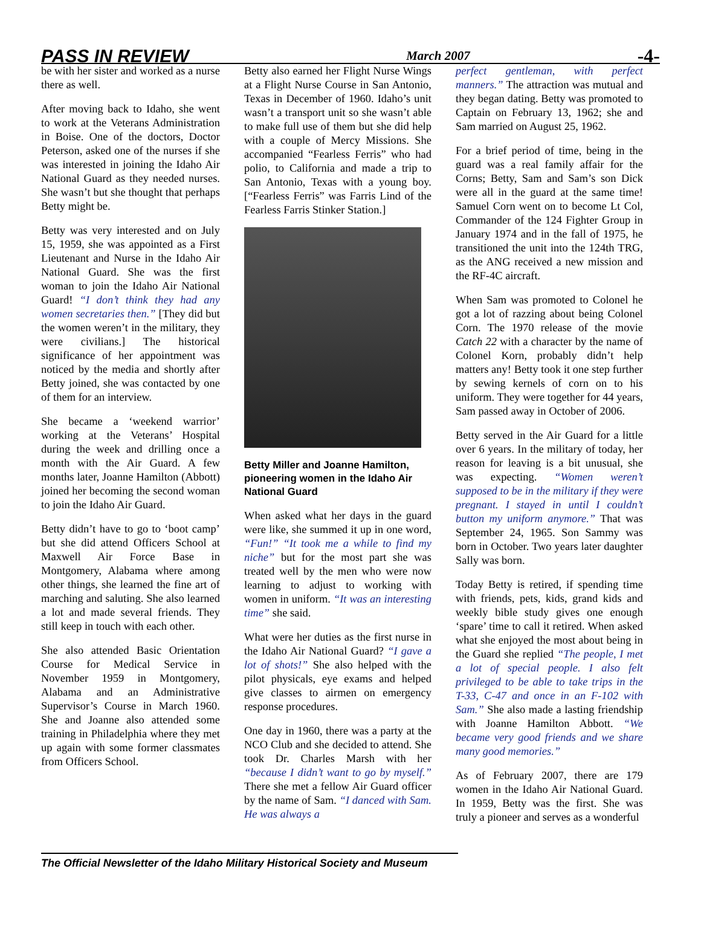PASS IN REVIEW
March 2007
-4-
be with her sister and worked as a nurse there as well.
After moving back to Idaho, she went to work at the Veterans Administration in Boise. One of the doctors, Doctor Peterson, asked one of the nurses if she was interested in joining the Idaho Air National Guard as they needed nurses. She wasn’t but she thought that perhaps Betty might be.
Betty was very interested and on July 15, 1959, she was appointed as a First Lieutenant and Nurse in the Idaho Air National Guard. She was the first woman to join the Idaho Air National Guard! “I don’t think they had any women secretaries then.” [They did but the women weren’t in the military, they were civilians.] The historical significance of her appointment was noticed by the media and shortly after Betty joined, she was contacted by one of them for an interview.
She became a ‘weekend warrior’ working at the Veterans’ Hospital during the week and drilling once a month with the Air Guard. A few months later, Joanne Hamilton (Abbott) joined her becoming the second woman to join the Idaho Air Guard.
Betty didn’t have to go to ‘boot camp’ but she did attend Officers School at Maxwell Air Force Base in Montgomery, Alabama where among other things, she learned the fine art of marching and saluting. She also learned a lot and made several friends. They still keep in touch with each other.
She also attended Basic Orientation Course for Medical Service in November 1959 in Montgomery, Alabama and an Administrative Supervisor’s Course in March 1960. She and Joanne also attended some training in Philadelphia where they met up again with some former classmates from Officers School.
Betty also earned her Flight Nurse Wings at a Flight Nurse Course in San Antonio, Texas in December of 1960. Idaho’s unit wasn’t a transport unit so she wasn’t able to make full use of them but she did help with a couple of Mercy Missions. She accompanied “Fearless Ferris” who had polio, to California and made a trip to San Antonio, Texas with a young boy. [“Fearless Ferris” was Farris Lind of the Fearless Farris Stinker Station.]
Betty Miller and Joanne Hamilton, pioneering women in the Idaho Air National Guard
When asked what her days in the guard were like, she summed it up in one word, “Fun!” “It took me a while to find my niche” but for the most part she was treated well by the men who were now learning to adjust to working with women in uniform. “It was an interesting time” she said.
What were her duties as the first nurse in the Idaho Air National Guard? “I gave a lot of shots!” She also helped with the pilot physicals, eye exams and helped give classes to airmen on emergency response procedures.
One day in 1960, there was a party at the NCO Club and she decided to attend. She took Dr. Charles Marsh with her “because I didn’t want to go by myself.” There she met a fellow Air Guard officer by the name of Sam. “I danced with Sam. He was always a
perfect gentleman, with perfect manners.” The attraction was mutual and they began dating. Betty was promoted to Captain on February 13, 1962; she and Sam married on August 25, 1962.
For a brief period of time, being in the guard was a real family affair for the Corns; Betty, Sam and Sam’s son Dick were all in the guard at the same time! Samuel Corn went on to become Lt Col, Commander of the 124 Fighter Group in January 1974 and in the fall of 1975, he transitioned the unit into the 124th TRG, as the ANG received a new mission and the RF-4C aircraft.
When Sam was promoted to Colonel he got a lot of razzing about being Colonel Corn. The 1970 release of the movie Catch 22 with a character by the name of Colonel Korn, probably didn’t help matters any! Betty took it one step further by sewing kernels of corn on to his uniform. They were together for 44 years, Sam passed away in October of 2006.
Betty served in the Air Guard for a little over 6 years. In the military of today, her reason for leaving is a bit unusual, she was expecting. “Women weren’t supposed to be in the military if they were pregnant. I stayed in until I couldn’t button my uniform anymore.” That was September 24, 1965. Son Sammy was born in October. Two years later daughter Sally was born.
Today Betty is retired, if spending time with friends, pets, kids, grand kids and weekly bible study gives one enough ‘spare’ time to call it retired. When asked what she enjoyed the most about being in the Guard she replied “The people, I met a lot of special people. I also felt privileged to be able to take trips in the T-33, C-47 and once in an F-102 with Sam.” She also made a lasting friendship with Joanne Hamilton Abbott. “We became very good friends and we share many good memories.”
As of February 2007, there are 179 women in the Idaho Air National Guard. In 1959, Betty was the first. She was truly a pioneer and serves as a wonderful
The Official Newsletter of the Idaho Military Historical Society and Museum